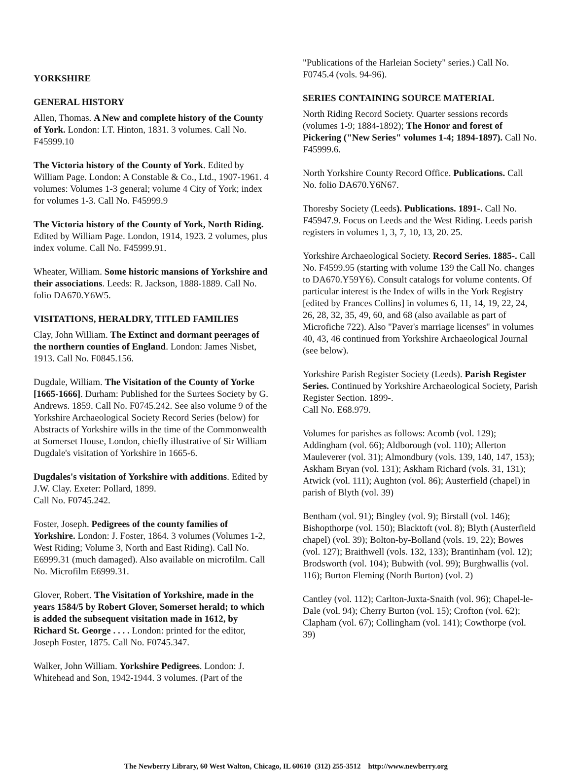YORKSHIRE
GENERAL HISTORY
Allen, Thomas. A New and complete history of the County of York. London: I.T. Hinton, 1831. 3 volumes. Call No. F45999.10
The Victoria history of the County of York. Edited by William Page. London: A Constable & Co., Ltd., 1907-1961. 4 volumes: Volumes 1-3 general; volume 4 City of York; index for volumes 1-3. Call No. F45999.9
The Victoria history of the County of York, North Riding. Edited by William Page. London, 1914, 1923. 2 volumes, plus index volume. Call No. F45999.91.
Wheater, William. Some historic mansions of Yorkshire and their associations. Leeds: R. Jackson, 1888-1889. Call No. folio DA670.Y6W5.
VISITATIONS, HERALDRY, TITLED FAMILIES
Clay, John William. The Extinct and dormant peerages of the northern counties of England. London: James Nisbet, 1913. Call No. F0845.156.
Dugdale, William. The Visitation of the County of Yorke [1665-1666]. Durham: Published for the Surtees Society by G. Andrews. 1859. Call No. F0745.242. See also volume 9 of the Yorkshire Archaeological Society Record Series (below) for Abstracts of Yorkshire wills in the time of the Commonwealth at Somerset House, London, chiefly illustrative of Sir William Dugdale's visitation of Yorkshire in 1665-6.
Dugdales's visitation of Yorkshire with additions. Edited by J.W. Clay. Exeter: Pollard, 1899.
Call No. F0745.242.
Foster, Joseph. Pedigrees of the county families of Yorkshire. London: J. Foster, 1864. 3 volumes (Volumes 1-2, West Riding; Volume 3, North and East Riding). Call No. E6999.31 (much damaged). Also available on microfilm. Call No. Microfilm E6999.31.
Glover, Robert. The Visitation of Yorkshire, made in the years 1584/5 by Robert Glover, Somerset herald; to which is added the subsequent visitation made in 1612, by Richard St. George . . . . London: printed for the editor, Joseph Foster, 1875. Call No. F0745.347.
Walker, John William. Yorkshire Pedigrees. London: J. Whitehead and Son, 1942-1944. 3 volumes. (Part of the
"Publications of the Harleian Society" series.) Call No. F0745.4 (vols. 94-96).
SERIES CONTAINING SOURCE MATERIAL
North Riding Record Society. Quarter sessions records (volumes 1-9; 1884-1892); The Honor and forest of Pickering ("New Series" volumes 1-4; 1894-1897). Call No. F45999.6.
North Yorkshire County Record Office. Publications. Call No. folio DA670.Y6N67.
Thoresby Society (Leeds). Publications. 1891-. Call No. F45947.9. Focus on Leeds and the West Riding. Leeds parish registers in volumes 1, 3, 7, 10, 13, 20. 25.
Yorkshire Archaeological Society. Record Series. 1885-. Call No. F4599.95 (starting with volume 139 the Call No. changes to DA670.Y59Y6). Consult catalogs for volume contents. Of particular interest is the Index of wills in the York Registry [edited by Frances Collins] in volumes 6, 11, 14, 19, 22, 24, 26, 28, 32, 35, 49, 60, and 68 (also available as part of Microfiche 722). Also "Paver's marriage licenses" in volumes 40, 43, 46 continued from Yorkshire Archaeological Journal (see below).
Yorkshire Parish Register Society (Leeds). Parish Register Series. Continued by Yorkshire Archaeological Society, Parish Register Section. 1899-.
Call No. E68.979.
Volumes for parishes as follows: Acomb (vol. 129); Addingham (vol. 66); Aldborough (vol. 110); Allerton Mauleverer (vol. 31); Almondbury (vols. 139, 140, 147, 153); Askham Bryan (vol. 131); Askham Richard (vols. 31, 131); Atwick (vol. 111); Aughton (vol. 86); Austerfield (chapel) in parish of Blyth (vol. 39)
Bentham (vol. 91); Bingley (vol. 9); Birstall (vol. 146); Bishopthorpe (vol. 150); Blacktoft (vol. 8); Blyth (Austerfield chapel) (vol. 39); Bolton-by-Bolland (vols. 19, 22); Bowes (vol. 127); Braithwell (vols. 132, 133); Brantinham (vol. 12); Brodsworth (vol. 104); Bubwith (vol. 99); Burghwallis (vol. 116); Burton Fleming (North Burton) (vol. 2)
Cantley (vol. 112); Carlton-Juxta-Snaith (vol. 96); Chapel-le-Dale (vol. 94); Cherry Burton (vol. 15); Crofton (vol. 62); Clapham (vol. 67); Collingham (vol. 141); Cowthorpe (vol. 39)
The Newberry Library, 60 West Walton, Chicago, IL 60610 (312) 255-3512 http://www.newberry.org